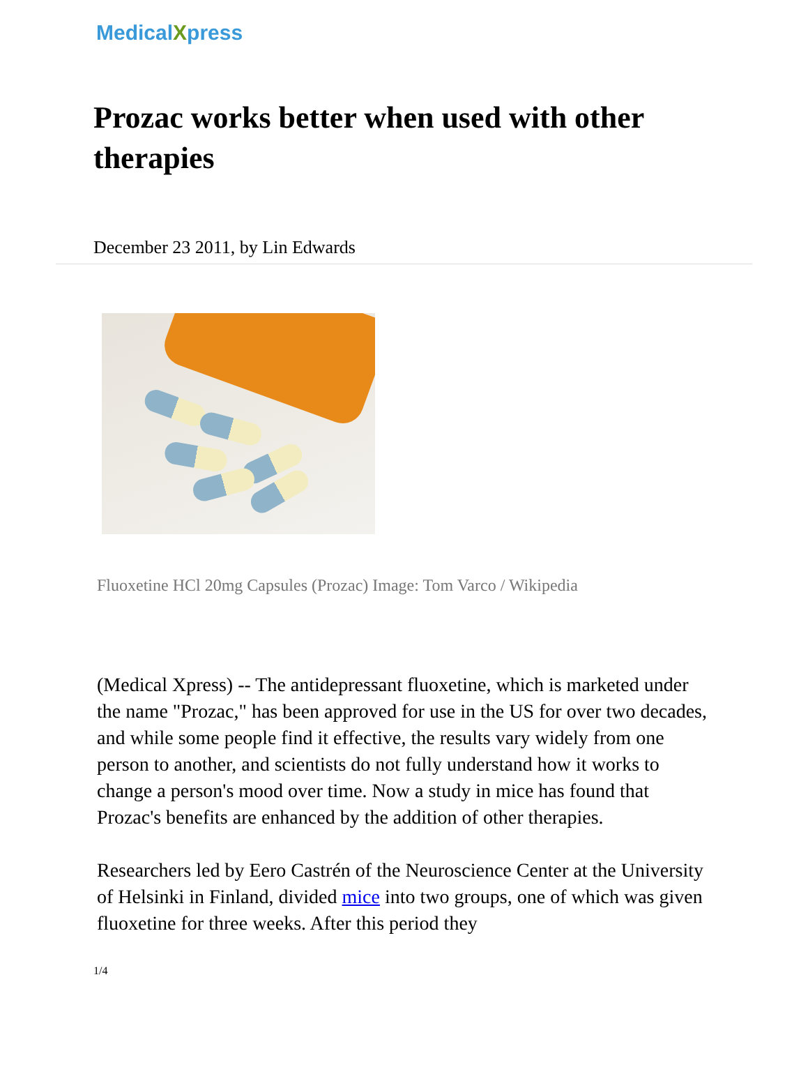MedicalXpress
Prozac works better when used with other therapies
December 23 2011, by Lin Edwards
Fluoxetine HCl 20mg Capsules (Prozac) Image: Tom Varco / Wikipedia
(Medical Xpress) -- The antidepressant fluoxetine, which is marketed under the name "Prozac," has been approved for use in the US for over two decades, and while some people find it effective, the results vary widely from one person to another, and scientists do not fully understand how it works to change a person's mood over time. Now a study in mice has found that Prozac's benefits are enhanced by the addition of other therapies.
Researchers led by Eero Castrén of the Neuroscience Center at the University of Helsinki in Finland, divided mice into two groups, one of which was given fluoxetine for three weeks. After this period they
1/4